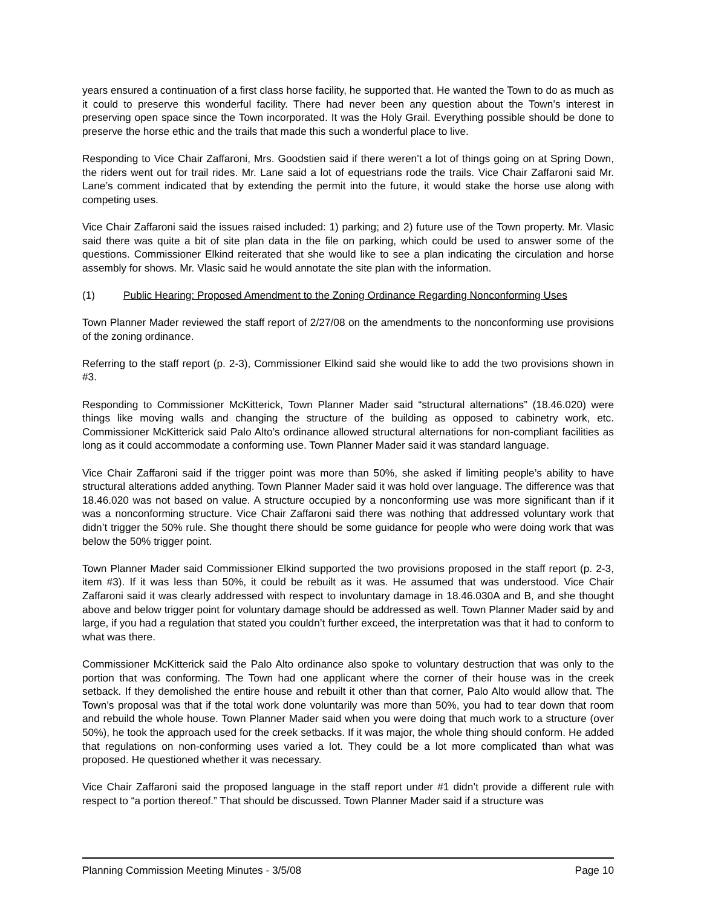years ensured a continuation of a first class horse facility, he supported that. He wanted the Town to do as much as it could to preserve this wonderful facility. There had never been any question about the Town’s interest in preserving open space since the Town incorporated. It was the Holy Grail. Everything possible should be done to preserve the horse ethic and the trails that made this such a wonderful place to live.
Responding to Vice Chair Zaffaroni, Mrs. Goodstien said if there weren’t a lot of things going on at Spring Down, the riders went out for trail rides. Mr. Lane said a lot of equestrians rode the trails. Vice Chair Zaffaroni said Mr. Lane’s comment indicated that by extending the permit into the future, it would stake the horse use along with competing uses.
Vice Chair Zaffaroni said the issues raised included: 1) parking; and 2) future use of the Town property. Mr. Vlasic said there was quite a bit of site plan data in the file on parking, which could be used to answer some of the questions. Commissioner Elkind reiterated that she would like to see a plan indicating the circulation and horse assembly for shows. Mr. Vlasic said he would annotate the site plan with the information.
(1) Public Hearing: Proposed Amendment to the Zoning Ordinance Regarding Nonconforming Uses
Town Planner Mader reviewed the staff report of 2/27/08 on the amendments to the nonconforming use provisions of the zoning ordinance.
Referring to the staff report (p. 2-3), Commissioner Elkind said she would like to add the two provisions shown in #3.
Responding to Commissioner McKitterick, Town Planner Mader said “structural alternations” (18.46.020) were things like moving walls and changing the structure of the building as opposed to cabinetry work, etc. Commissioner McKitterick said Palo Alto’s ordinance allowed structural alternations for non-compliant facilities as long as it could accommodate a conforming use. Town Planner Mader said it was standard language.
Vice Chair Zaffaroni said if the trigger point was more than 50%, she asked if limiting people’s ability to have structural alterations added anything. Town Planner Mader said it was hold over language. The difference was that 18.46.020 was not based on value. A structure occupied by a nonconforming use was more significant than if it was a nonconforming structure. Vice Chair Zaffaroni said there was nothing that addressed voluntary work that didn’t trigger the 50% rule. She thought there should be some guidance for people who were doing work that was below the 50% trigger point.
Town Planner Mader said Commissioner Elkind supported the two provisions proposed in the staff report (p. 2-3, item #3). If it was less than 50%, it could be rebuilt as it was. He assumed that was understood. Vice Chair Zaffaroni said it was clearly addressed with respect to involuntary damage in 18.46.030A and B, and she thought above and below trigger point for voluntary damage should be addressed as well. Town Planner Mader said by and large, if you had a regulation that stated you couldn’t further exceed, the interpretation was that it had to conform to what was there.
Commissioner McKitterick said the Palo Alto ordinance also spoke to voluntary destruction that was only to the portion that was conforming. The Town had one applicant where the corner of their house was in the creek setback. If they demolished the entire house and rebuilt it other than that corner, Palo Alto would allow that. The Town’s proposal was that if the total work done voluntarily was more than 50%, you had to tear down that room and rebuild the whole house. Town Planner Mader said when you were doing that much work to a structure (over 50%), he took the approach used for the creek setbacks. If it was major, the whole thing should conform. He added that regulations on non-conforming uses varied a lot. They could be a lot more complicated than what was proposed. He questioned whether it was necessary.
Vice Chair Zaffaroni said the proposed language in the staff report under #1 didn’t provide a different rule with respect to “a portion thereof.” That should be discussed. Town Planner Mader said if a structure was
Planning Commission Meeting Minutes - 3/5/08 Page 10